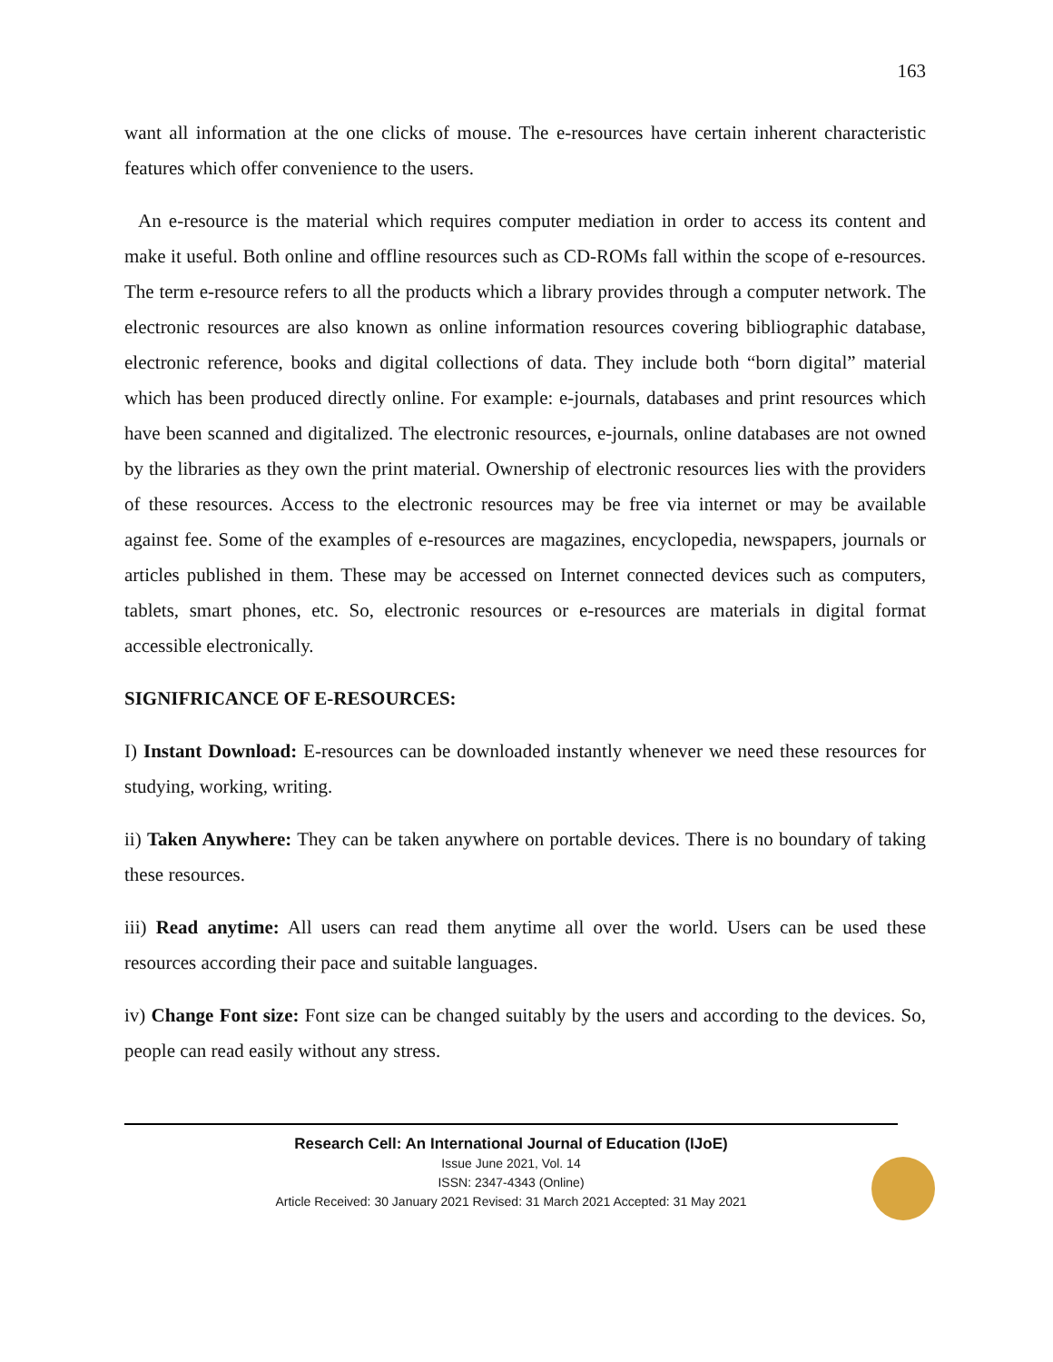163
want all information at the one clicks of mouse. The e-resources have certain inherent characteristic features which offer convenience to the users.
An e-resource is the material which requires computer mediation in order to access its content and make it useful. Both online and offline resources such as CD-ROMs fall within the scope of e-resources. The term e-resource refers to all the products which a library provides through a computer network. The electronic resources are also known as online information resources covering bibliographic database, electronic reference, books and digital collections of data. They include both “born digital” material which has been produced directly online. For example: e-journals, databases and print resources which have been scanned and digitalized. The electronic resources, e-journals, online databases are not owned by the libraries as they own the print material. Ownership of electronic resources lies with the providers of these resources. Access to the electronic resources may be free via internet or may be available against fee. Some of the examples of e-resources are magazines, encyclopedia, newspapers, journals or articles published in them. These may be accessed on Internet connected devices such as computers, tablets, smart phones, etc. So, electronic resources or e-resources are materials in digital format accessible electronically.
SIGNIFRICANCE OF E-RESOURCES:
I) Instant Download: E-resources can be downloaded instantly whenever we need these resources for studying, working, writing.
ii) Taken Anywhere: They can be taken anywhere on portable devices. There is no boundary of taking these resources.
iii) Read anytime: All users can read them anytime all over the world. Users can be used these resources according their pace and suitable languages.
iv) Change Font size: Font size can be changed suitably by the users and according to the devices. So, people can read easily without any stress.
Research Cell: An International Journal of Education (IJoE)
Issue June 2021, Vol. 14
ISSN: 2347-4343 (Online)
Article Received: 30 January 2021 Revised: 31 March 2021 Accepted: 31 May 2021